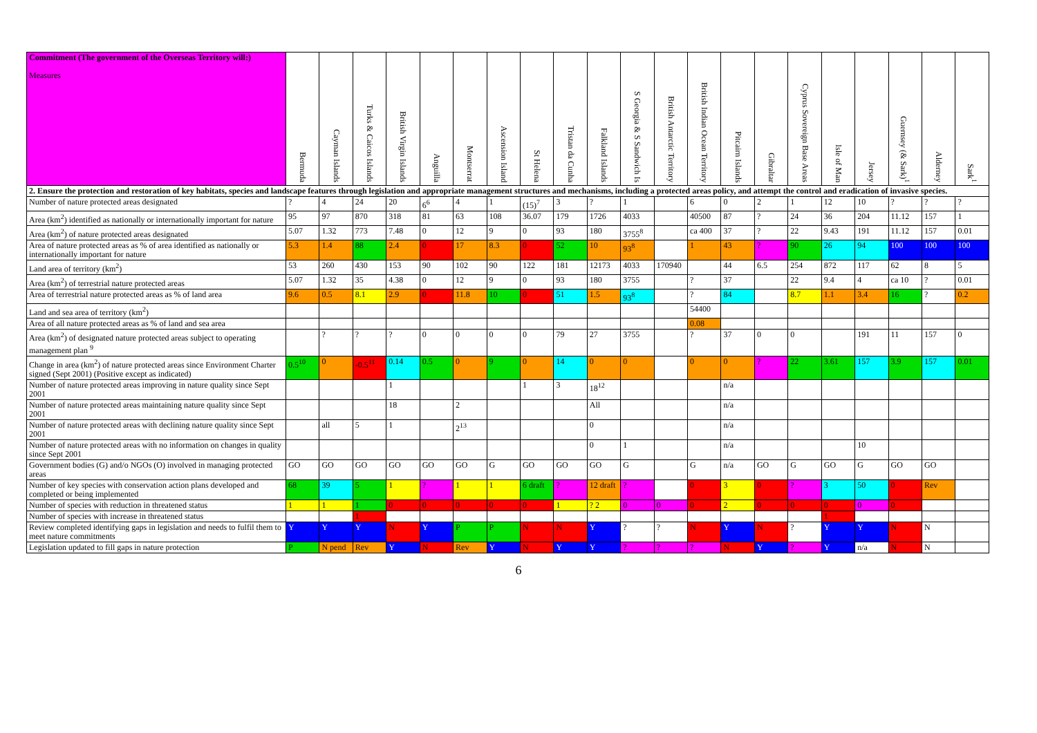| Commitment (The government of the Overseas Territory will:) Measures | Bermuda | Cayman Islands | Turks & Caicos Islands | British Virgin Islands | Anguilla | Montserrat | Ascension Island | St Helena | Tristan da Cunha | Falkland Islands | S Georgia & S Sandwich Is | British Antarctic Territory | British Indian Ocean Territory | Pitcairn Islands | Gibraltar | Cyprus Sovereign Base Areas | Isle of Man | Jersey | Guernsey (& Sark)<sup>1</sup> | Alderney | Sark<sup>1</sup> |
| --- | --- | --- | --- | --- | --- | --- | --- | --- | --- | --- | --- | --- | --- | --- | --- | --- | --- | --- | --- | --- | --- |
| 2. Ensure the protection and restoration of key habitats, species and landscape features through legislation and appropriate management structures and mechanisms, including a protected areas policy, and attempt the control and eradication of invasive species. | | | | | | | | | | | | | | | | | | | | | |
| Number of nature protected areas designated | ? | 4 | 24 | 20 | 6<sup>6</sup> | 4 | 1 | (15)<sup>7</sup> | 3 | ? | 1 | | 6 | 0 | 2 | 1 | 12 | 10 | ? | ? | ? |
| Area (km<sup>2</sup>) identified as nationally or internationally important for nature | 95 | 97 | 870 | 318 | 81 | 63 | 108 | 36.07 | 179 | 1726 | 4033 | | 40500 | 87 | ? | 24 | 36 | 204 | 11.12 | 157 | 1 |
| Area (km<sup>2</sup>) of nature protected areas designated | 5.07 | 1.32 | 773 | 7.48 | 0 | 12 | 9 | 0 | 93 | 180 | 3755<sup>8</sup> | | ca 400 | 37 | ? | 22 | 9.43 | 191 | 11.12 | 157 | 0.01 |
| Area of nature protected areas as % of area identified as nationally or internationally important for nature | 5.3 | 1.4 | 88 | 2.4 | 0 | 17 | 8.3 | 0 | 52 | 10 | 93<sup>8</sup> | | 1 | 43 | ? | 90 | 26 | 94 | 100 | 100 | 100 |
| Land area of territory (km<sup>2</sup>) | 53 | 260 | 430 | 153 | 90 | 102 | 90 | 122 | 181 | 12173 | 4033 | 170940 | | 44 | 6.5 | 254 | 872 | 117 | 62 | 8 | 5 |
| Area (km<sup>2</sup>) of terrestrial nature protected areas | 5.07 | 1.32 | 35 | 4.38 | 0 | 12 | 9 | 0 | 93 | 180 | 3755 | | ? | 37 | | 22 | 9.4 | 4 | ca 10 | ? | 0.01 |
| Area of terrestrial nature protected areas as % of land area | 9.6 | 0.5 | 8.1 | 2.9 | 0 | 11.8 | 10 | 0 | 51 | 1.5 | 93<sup>8</sup> | | ? | 84 | | 8.7 | 1.1 | 3.4 | 16 | ? | 0.2 |
| Land and sea area of territory (km<sup>2</sup>) | | | | | | | | | | | | | 54400 | | | | | | | | |
| Area of all nature protected areas as % of land and sea area | | | | | | | | | | | | | 0.08 | | | | | | | | |
| Area (km<sup>2</sup>) of designated nature protected areas subject to operating management plan <sup>9</sup> | | ? | ? | ? | 0 | 0 | 0 | 0 | 79 | 27 | 3755 | | ? | 37 | 0 | 0 | | 191 | 11 | 157 | 0 |
| Change in area (km<sup>2</sup>) of nature protected areas since Environment Charter signed (Sept 2001) (Positive except as indicated) | 0.5<sup>10</sup> | 0 | -0.5<sup>11</sup> | 0.14 | 0.5 | 0 | 9 | 0 | 14 | 0 | 0 | | 0 | 0 | ? | 22 | 3.61 | 157 | 3.9 | 157 | 0.01 |
| Number of nature protected areas improving in nature quality since Sept 2001 | | | | 1 | | | | 1 | 3 | 18<sup>12</sup> | | | | n/a | | | | | | | |
| Number of nature protected areas maintaining nature quality since Sept 2001 | | | | 18 | | 2 | | | | All | | | | n/a | | | | | | | |
| Number of nature protected areas with declining nature quality since Sept 2001 | | all | 5 | 1 | | 2<sup>13</sup> | | | | 0 | | | | n/a | | | | | | | |
| Number of nature protected areas with no information on changes in quality since Sept 2001 | | | | | | | | | | 0 | 1 | | | n/a | | | | 10 | | | |
| Government bodies (G) and/o NGOs (O) involved in managing protected areas | GO | GO | GO | GO | GO | GO | G | GO | GO | GO | G | | G | n/a | GO | G | GO | G | GO | GO | |
| Number of key species with conservation action plans developed and completed or being implemented | 68 | 39 | 5 | 1 | ? | 1 | 1 | 6 draft | ? | 12 draft | ? | | 0 | 3 | 0 | ? | 3 | 50 | 0 | Rev | |
| Number of species with reduction in threatened status | 1 | 1 | 1 | 0 | 0 | 0 | 0 | 0 | 1 | ? 2 | 0 | 0 | 0 | 2 | 0 | 0 | 0 | 0 | 0 | | |
| Number of species with increase in threatened status | | | 1 | | | | | | | | | | | | | | 1 | | | | |
| Review completed identifying gaps in legislation and needs to fulfil them to meet nature commitments | Y | Y | Y | N | Y | P | P | N | N | Y | ? | ? | N | Y | N | ? | Y | Y | N | N | |
| Legislation updated to fill gaps in nature protection | P | N pend | Rev | Y | N | Rev | Y | N | Y | Y | ? | ? | ? | N | Y | ? | Y | n/a | N | N | |
6